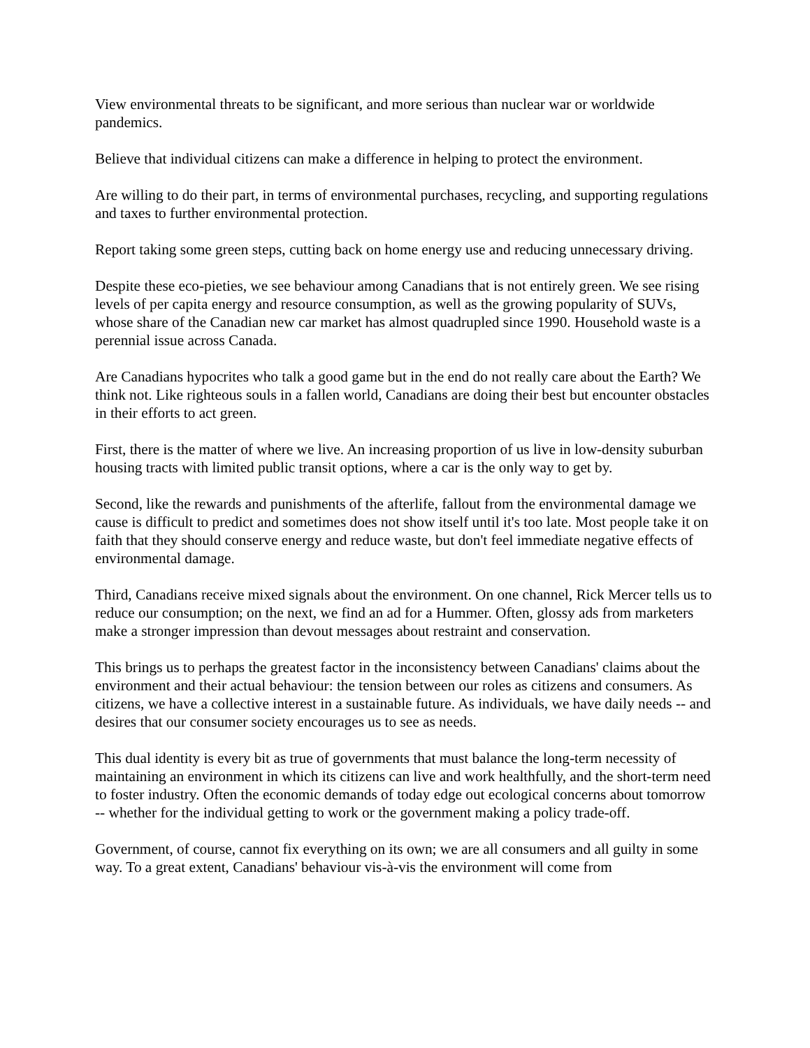View environmental threats to be significant, and more serious than nuclear war or worldwide pandemics.
Believe that individual citizens can make a difference in helping to protect the environment.
Are willing to do their part, in terms of environmental purchases, recycling, and supporting regulations and taxes to further environmental protection.
Report taking some green steps, cutting back on home energy use and reducing unnecessary driving.
Despite these eco-pieties, we see behaviour among Canadians that is not entirely green. We see rising levels of per capita energy and resource consumption, as well as the growing popularity of SUVs, whose share of the Canadian new car market has almost quadrupled since 1990. Household waste is a perennial issue across Canada.
Are Canadians hypocrites who talk a good game but in the end do not really care about the Earth? We think not. Like righteous souls in a fallen world, Canadians are doing their best but encounter obstacles in their efforts to act green.
First, there is the matter of where we live. An increasing proportion of us live in low-density suburban housing tracts with limited public transit options, where a car is the only way to get by.
Second, like the rewards and punishments of the afterlife, fallout from the environmental damage we cause is difficult to predict and sometimes does not show itself until it's too late. Most people take it on faith that they should conserve energy and reduce waste, but don't feel immediate negative effects of environmental damage.
Third, Canadians receive mixed signals about the environment. On one channel, Rick Mercer tells us to reduce our consumption; on the next, we find an ad for a Hummer. Often, glossy ads from marketers make a stronger impression than devout messages about restraint and conservation.
This brings us to perhaps the greatest factor in the inconsistency between Canadians' claims about the environment and their actual behaviour: the tension between our roles as citizens and consumers. As citizens, we have a collective interest in a sustainable future. As individuals, we have daily needs -- and desires that our consumer society encourages us to see as needs.
This dual identity is every bit as true of governments that must balance the long-term necessity of maintaining an environment in which its citizens can live and work healthfully, and the short-term need to foster industry. Often the economic demands of today edge out ecological concerns about tomorrow -- whether for the individual getting to work or the government making a policy trade-off.
Government, of course, cannot fix everything on its own; we are all consumers and all guilty in some way. To a great extent, Canadians' behaviour vis-à-vis the environment will come from